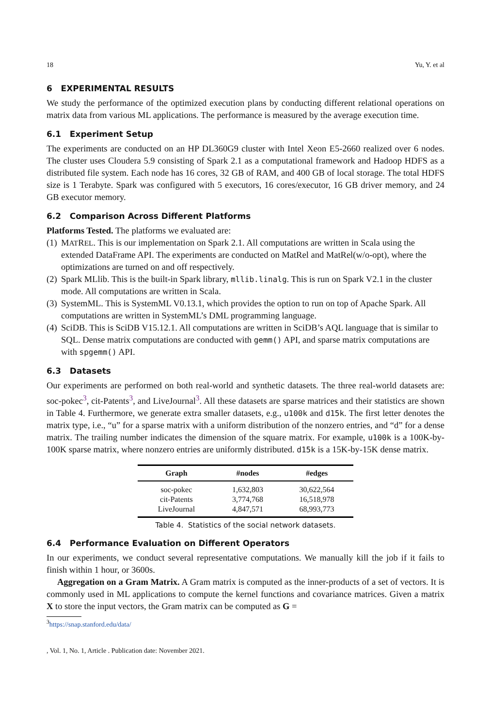18 Yu, Y. et al
6 EXPERIMENTAL RESULTS
We study the performance of the optimized execution plans by conducting different relational operations on matrix data from various ML applications. The performance is measured by the average execution time.
6.1 Experiment Setup
The experiments are conducted on an HP DL360G9 cluster with Intel Xeon E5-2660 realized over 6 nodes. The cluster uses Cloudera 5.9 consisting of Spark 2.1 as a computational framework and Hadoop HDFS as a distributed file system. Each node has 16 cores, 32 GB of RAM, and 400 GB of local storage. The total HDFS size is 1 Terabyte. Spark was configured with 5 executors, 16 cores/executor, 16 GB driver memory, and 24 GB executor memory.
6.2 Comparison Across Different Platforms
Platforms Tested. The platforms we evaluated are:
(1) MATREL. This is our implementation on Spark 2.1. All computations are written in Scala using the extended DataFrame API. The experiments are conducted on MatRel and MatRel(w/o-opt), where the optimizations are turned on and off respectively.
(2) Spark MLlib. This is the built-in Spark library, mllib.linalg. This is run on Spark V2.1 in the cluster mode. All computations are written in Scala.
(3) SystemML. This is SystemML V0.13.1, which provides the option to run on top of Apache Spark. All computations are written in SystemML’s DML programming language.
(4) SciDB. This is SciDB V15.12.1. All computations are written in SciDB’s AQL language that is similar to SQL. Dense matrix computations are conducted with gemm() API, and sparse matrix computations are with spgemm() API.
6.3 Datasets
Our experiments are performed on both real-world and synthetic datasets. The three real-world datasets are: soc-pokec<sup>3</sup>, cit-Patents<sup>3</sup>, and LiveJournal<sup>3</sup>. All these datasets are sparse matrices and their statistics are shown in Table 4. Furthermore, we generate extra smaller datasets, e.g., u100k and d15k. The first letter denotes the matrix type, i.e., “u” for a sparse matrix with a uniform distribution of the nonzero entries, and “d” for a dense matrix. The trailing number indicates the dimension of the square matrix. For example, u100k is a 100K-by-100K sparse matrix, where nonzero entries are uniformly distributed. d15k is a 15K-by-15K dense matrix.
| Graph | #nodes | #edges |
| --- | --- | --- |
| soc-pokec | 1,632,803 | 30,622,564 |
| cit-Patents | 3,774,768 | 16,518,978 |
| LiveJournal | 4,847,571 | 68,993,773 |
Table 4. Statistics of the social network datasets.
6.4 Performance Evaluation on Different Operators
In our experiments, we conduct several representative computations. We manually kill the job if it fails to finish within 1 hour, or 3600s.
Aggregation on a Gram Matrix. A Gram matrix is computed as the inner-products of a set of vectors. It is commonly used in ML applications to compute the kernel functions and covariance matrices. Given a matrix X to store the input vectors, the Gram matrix can be computed as G =
<sup>3</sup> https://snap.stanford.edu/data/
, Vol. 1, No. 1, Article . Publication date: November 2021.